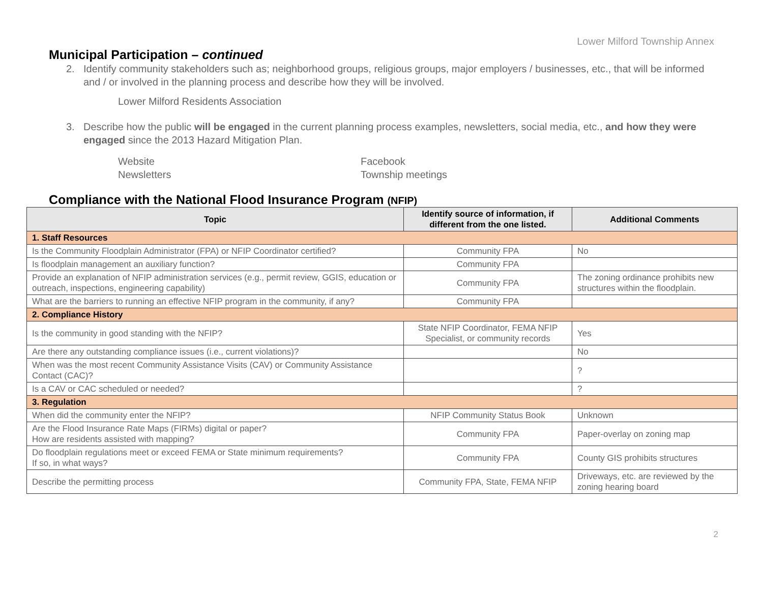Lower Milford Township Annex
Municipal Participation – continued
2. Identify community stakeholders such as; neighborhood groups, religious groups, major employers / businesses, etc., that will be informed and / or involved in the planning process and describe how they will be involved.
Lower Milford Residents Association
3. Describe how the public will be engaged in the current planning process examples, newsletters, social media, etc., and how they were engaged since the 2013 Hazard Mitigation Plan.
Website Facebook Newsletters Township meetings
Compliance with the National Flood Insurance Program (NFIP)
| Topic | Identify source of information, if different from the one listed. | Additional Comments |
| --- | --- | --- |
| 1. Staff Resources | | |
| Is the Community Floodplain Administrator (FPA) or NFIP Coordinator certified? | Community FPA | No |
| Is floodplain management an auxiliary function? | Community FPA | |
| Provide an explanation of NFIP administration services (e.g., permit review, GGIS, education or outreach, inspections, engineering capability) | Community FPA | The zoning ordinance prohibits new structures within the floodplain. |
| What are the barriers to running an effective NFIP program in the community, if any? | Community FPA | |
| 2. Compliance History | | |
| Is the community in good standing with the NFIP? | State NFIP Coordinator, FEMA NFIP Specialist, or community records | Yes |
| Are there any outstanding compliance issues (i.e., current violations)? | | No |
| When was the most recent Community Assistance Visits (CAV) or Community Assistance Contact (CAC)? | | ? |
| Is a CAV or CAC scheduled or needed? | | ? |
| 3. Regulation | | |
| When did the community enter the NFIP? | NFIP Community Status Book | Unknown |
| Are the Flood Insurance Rate Maps (FIRMs) digital or paper? How are residents assisted with mapping? | Community FPA | Paper-overlay on zoning map |
| Do floodplain regulations meet or exceed FEMA or State minimum requirements? If so, in what ways? | Community FPA | County GIS prohibits structures |
| Describe the permitting process | Community FPA, State, FEMA NFIP | Driveways, etc. are reviewed by the zoning hearing board |
2